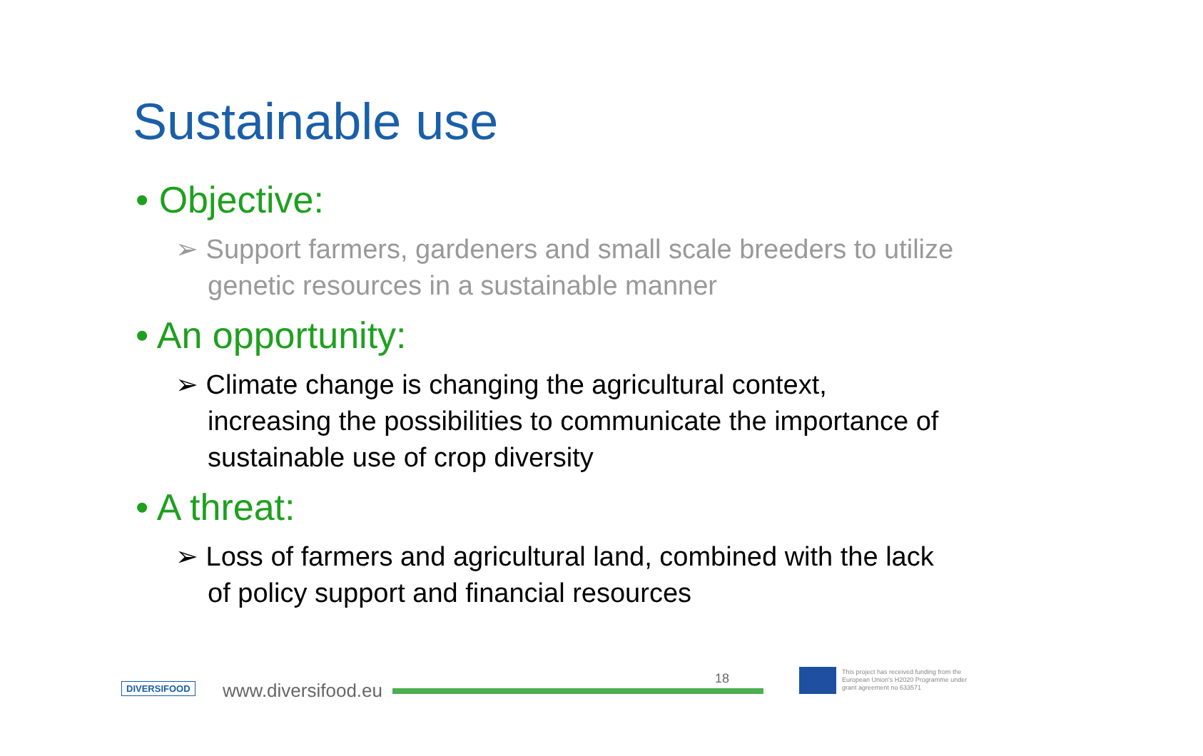Sustainable use
• Objective:
➢ Support farmers, gardeners and small scale breeders to utilize genetic resources in a sustainable manner
• An opportunity:
➢ Climate change is changing the agricultural context, increasing the possibilities to communicate the importance of sustainable use of crop diversity
• A threat:
➢ Loss of farmers and agricultural land, combined with the lack of policy support and financial resources
DIVERSIFOOD www.diversifood.eu
18
This project has received funding from the European Union's H2020 Programme under grant agreement no 633571